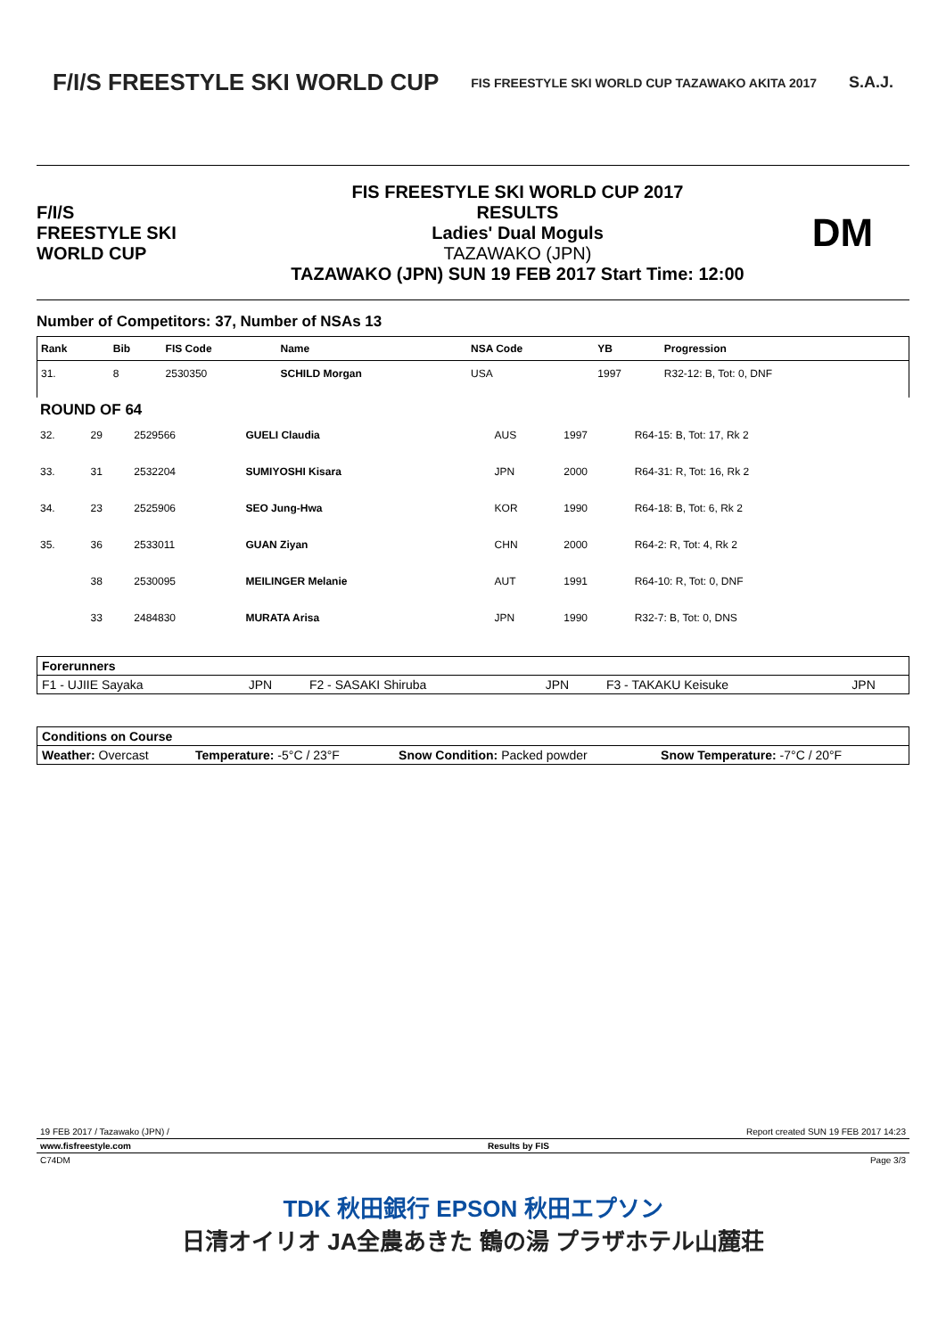F/I/S FREESTYLE SKI WORLD CUP
FIS FREESTYLE SKI WORLD CUP TAZAWAKO AKITA 2017
S.A.J.
F/I/S
FREESTYLE SKI
WORLD CUP
FIS FREESTYLE SKI WORLD CUP 2017
RESULTS
Ladies' Dual Moguls
TAZAWAKO (JPN)
TAZAWAKO (JPN) SUN 19 FEB 2017 Start Time: 12:00
DM
Number of Competitors: 37, Number of NSAs 13
| Rank | Bib | FIS Code | Name | NSA Code | YB | Progression |
| --- | --- | --- | --- | --- | --- | --- |
| 31. | 8 | 2530350 | SCHILD Morgan | USA | 1997 | R32-12: B, Tot: 0, DNF |
| ROUND OF 64 | | | | | | |
| 32. | 29 | 2529566 | GUELI Claudia | AUS | 1997 | R64-15: B, Tot: 17, Rk 2 |
| 33. | 31 | 2532204 | SUMIYOSHI Kisara | JPN | 2000 | R64-31: R, Tot: 16, Rk 2 |
| 34. | 23 | 2525906 | SEO Jung-Hwa | KOR | 1990 | R64-18: B, Tot: 6, Rk 2 |
| 35. | 36 | 2533011 | GUAN Ziyan | CHN | 2000 | R64-2: R, Tot: 4, Rk 2 |
| | 38 | 2530095 | MEILINGER Melanie | AUT | 1991 | R64-10: R, Tot: 0, DNF |
| | 33 | 2484830 | MURATA Arisa | JPN | 1990 | R32-7: B, Tot: 0, DNS |
| Forerunners | | | | | |
| F1 - UJIIE Sayaka | JPN | F2 - SASAKI Shiruba | JPN | F3 - TAKAKU Keisuke | JPN |
| Conditions on Course | | | |
| Weather: Overcast | Temperature: -5°C / 23°F | Snow Condition: Packed powder | Snow Temperature: -7°C / 20°F |
19 FEB 2017 / Tazawako (JPN) / Report created SUN 19 FEB 2017 14:23
www.fisfreestyle.com Results by FIS
C74DM Page 3/3
TDK 秋田銀行 EPSON 秋田エプソン
日清オイリオ JA全農あきた 鶴の湯 プラザホテル山麓荘